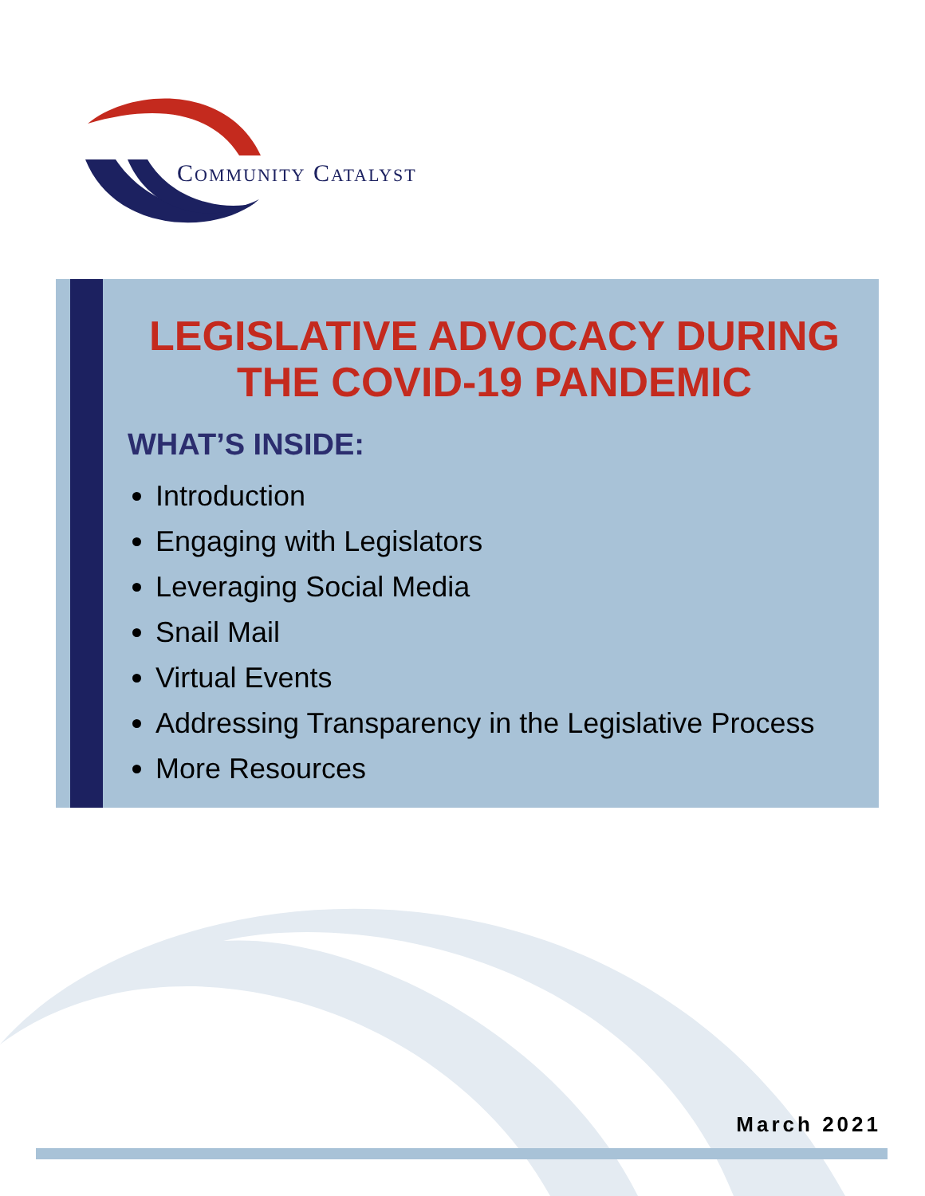COMMUNITY CATALYST
LEGISLATIVE ADVOCACY DURING THE COVID-19 PANDEMIC
WHAT’S INSIDE:
Introduction
Engaging with Legislators
Leveraging Social Media
Snail Mail
Virtual Events
Addressing Transparency in the Legislative Process
More Resources
March 2021